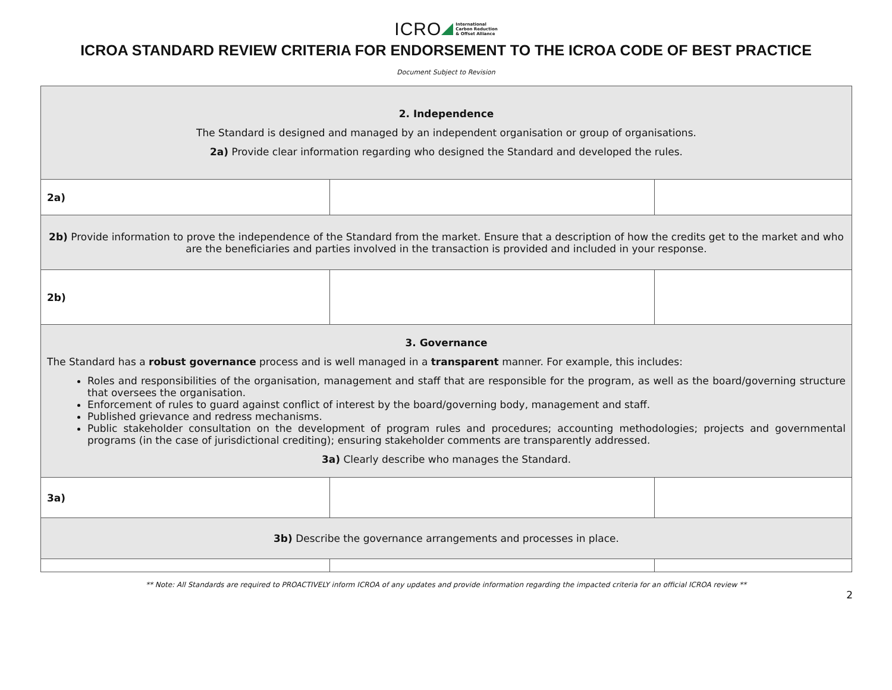ICRO International
Carbon Reduction
& Offset Alliance
ICROA STANDARD REVIEW CRITERIA FOR ENDORSEMENT TO THE ICROA CODE OF BEST PRACTICE
Document Subject to Revision
| 2. Independence The Standard is designed and managed by an independent organisation or group of organisations. 2a) Provide clear information regarding who designed the Standard and developed the rules. | | |
| 2a) | | |
| 2b) Provide information to prove the independence of the Standard from the market. Ensure that a description of how the credits get to the market and who are the beneficiaries and parties involved in the transaction is provided and included in your response. | | |
| 2b) | | |
| 3. Governance The Standard has a robust governance process and is well managed in a transparent manner. For example, this includes: Roles and responsibilities of the organisation, management and staff that are responsible for the program, as well as the board/governing structure that oversees the organisation. Enforcement of rules to guard against conflict of interest by the board/governing body, management and staff. Published grievance and redress mechanisms. Public stakeholder consultation on the development of program rules and procedures; accounting methodologies; projects and governmental programs (in the case of jurisdictional crediting); ensuring stakeholder comments are transparently addressed. 3a) Clearly describe who manages the Standard. | | |
| 3a) | | |
| 3b) Describe the governance arrangements and processes in place. | | |
** Note: All Standards are required to PROACTIVELY inform ICROA of any updates and provide information regarding the impacted criteria for an official ICROA review **
2